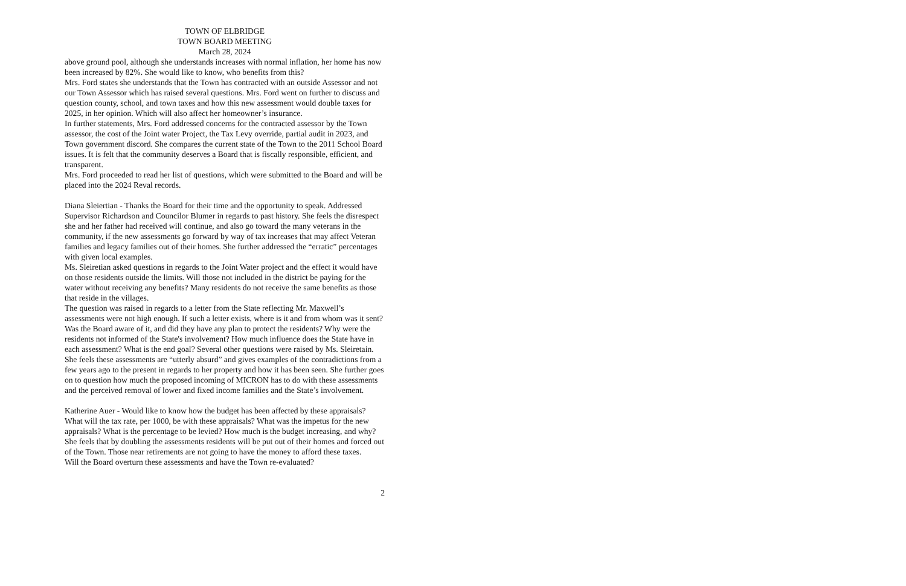TOWN OF ELBRIDGE
TOWN BOARD MEETING
March 28, 2024
above ground pool, although she understands increases with normal inflation, her home has now been increased by 82%. She would like to know, who benefits from this?
Mrs. Ford states she understands that the Town has contracted with an outside Assessor and not our Town Assessor which has raised several questions. Mrs. Ford went on further to discuss and question county, school, and town taxes and how this new assessment would double taxes for 2025, in her opinion. Which will also affect her homeowner’s insurance.
In further statements, Mrs. Ford addressed concerns for the contracted assessor by the Town assessor, the cost of the Joint water Project, the Tax Levy override, partial audit in 2023, and Town government discord. She compares the current state of the Town to the 2011 School Board issues. It is felt that the community deserves a Board that is fiscally responsible, efficient, and transparent.
Mrs. Ford proceeded to read her list of questions, which were submitted to the Board and will be placed into the 2024 Reval records.
Diana Sleiertian - Thanks the Board for their time and the opportunity to speak. Addressed Supervisor Richardson and Councilor Blumer in regards to past history. She feels the disrespect she and her father had received will continue, and also go toward the many veterans in the community, if the new assessments go forward by way of tax increases that may affect Veteran families and legacy families out of their homes. She further addressed the “erratic” percentages with given local examples.
Ms. Sleiretian asked questions in regards to the Joint Water project and the effect it would have on those residents outside the limits. Will those not included in the district be paying for the water without receiving any benefits? Many residents do not receive the same benefits as those that reside in the villages.
The question was raised in regards to a letter from the State reflecting Mr. Maxwell’s assessments were not high enough. If such a letter exists, where is it and from whom was it sent? Was the Board aware of it, and did they have any plan to protect the residents? Why were the residents not informed of the State's involvement? How much influence does the State have in each assessment? What is the end goal? Several other questions were raised by Ms. Sleiretain.
She feels these assessments are “utterly absurd” and gives examples of the contradictions from a few years ago to the present in regards to her property and how it has been seen. She further goes on to question how much the proposed incoming of MICRON has to do with these assessments and the perceived removal of lower and fixed income families and the State’s involvement.
Katherine Auer - Would like to know how the budget has been affected by these appraisals? What will the tax rate, per 1000, be with these appraisals? What was the impetus for the new appraisals? What is the percentage to be levied? How much is the budget increasing, and why?
She feels that by doubling the assessments residents will be put out of their homes and forced out of the Town. Those near retirements are not going to have the money to afford these taxes.
Will the Board overturn these assessments and have the Town re-evaluated?
2